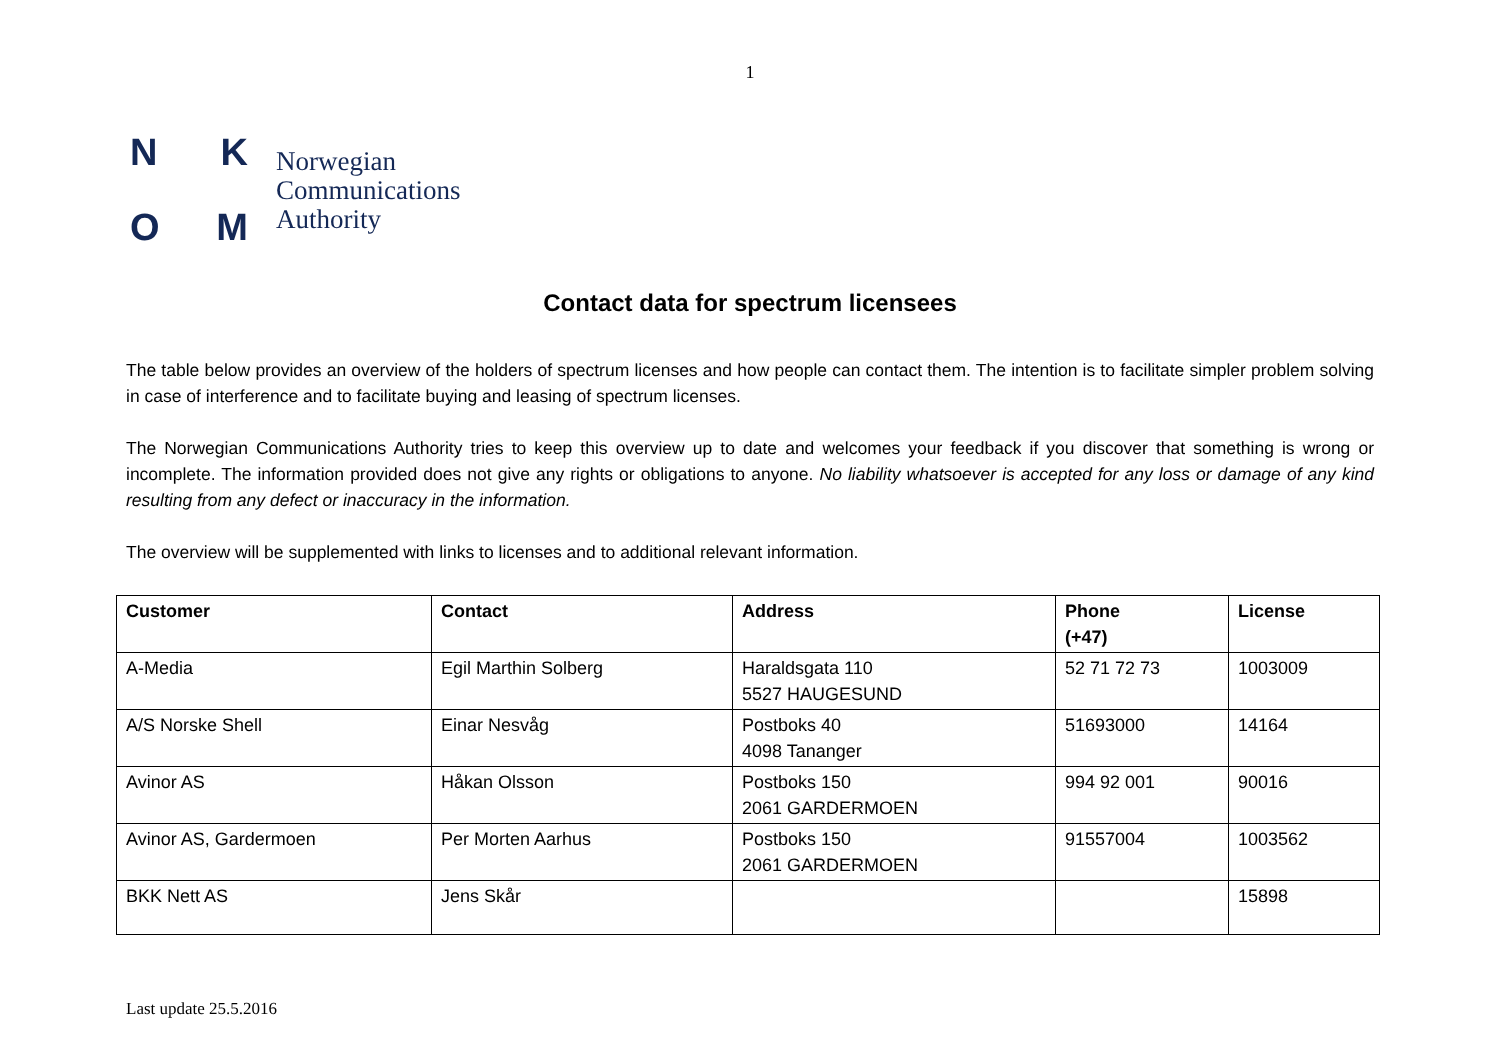1
NKOM
Norwegian
Communications
Authority
Contact data for spectrum licensees
The table below provides an overview of the holders of spectrum licenses and how people can contact them. The intention is to facilitate simpler problem solving in case of interference and to facilitate buying and leasing of spectrum licenses.
The Norwegian Communications Authority tries to keep this overview up to date and welcomes your feedback if you discover that something is wrong or incomplete. The information provided does not give any rights or obligations to anyone. No liability whatsoever is accepted for any loss or damage of any kind resulting from any defect or inaccuracy in the information.
The overview will be supplemented with links to licenses and to additional relevant information.
| Customer | Contact | Address | Phone (+47) | License |
| --- | --- | --- | --- | --- |
| A-Media | Egil Marthin Solberg | Haraldsgata 110 5527 HAUGESUND | 52 71 72 73 | 1003009 |
| A/S Norske Shell | Einar Nesvåg | Postboks 40 4098 Tananger | 51693000 | 14164 |
| Avinor AS | Håkan Olsson | Postboks 150 2061 GARDERMOEN | 994 92 001 | 90016 |
| Avinor AS, Gardermoen | Per Morten Aarhus | Postboks 150 2061 GARDERMOEN | 91557004 | 1003562 |
| BKK Nett AS | Jens Skår | | | 15898 |
Last update 25.5.2016